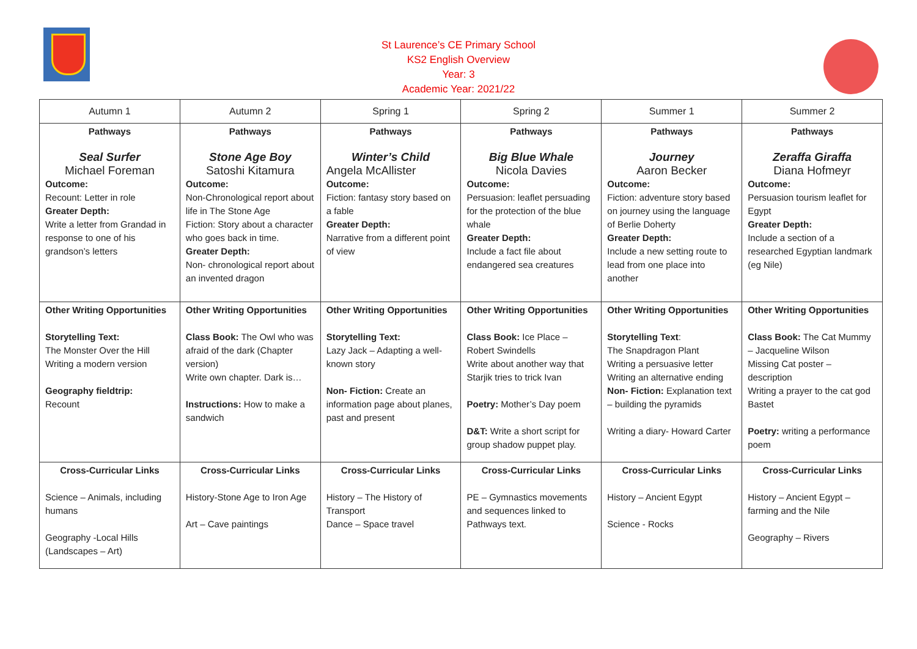St Laurence’s CE Primary School
KS2 English Overview
Year: 3
Academic Year: 2021/22
| Autumn 1 | Autumn 2 | Spring 1 | Spring 2 | Summer 1 | Summer 2 |
| --- | --- | --- | --- | --- | --- |
| Pathways Seal Surfer Michael Foreman Outcome: Recount: Letter in role Greater Depth: Write a letter from Grandad in response to one of his grandson’s letters | Pathways Stone Age Boy Satoshi Kitamura Outcome: Non-Chronological report about life in The Stone Age Fiction: Story about a character who goes back in time. Greater Depth: Non- chronological report about an invented dragon | Pathways Winter’s Child Angela McAllister Outcome: Fiction: fantasy story based on a fable Greater Depth: Narrative from a different point of view | Pathways Big Blue Whale Nicola Davies Outcome: Persuasion: leaflet persuading for the protection of the blue whale Greater Depth: Include a fact file about endangered sea creatures | Pathways Journey Aaron Becker Outcome: Fiction: adventure story based on journey using the language of Berlie Doherty Greater Depth: Include a new setting route to lead from one place into another | Pathways Zeraffa Giraffa Diana Hofmeyr Outcome: Persuasion tourism leaflet for Egypt Greater Depth: Include a section of a researched Egyptian landmark (eg Nile) |
| Other Writing Opportunities Storytelling Text: The Monster Over the Hill Writing a modern version Geography fieldtrip: Recount | Other Writing Opportunities Class Book: The Owl who was afraid of the dark (Chapter version) Write own chapter. Dark is… Instructions: How to make a sandwich | Other Writing Opportunities Storytelling Text: Lazy Jack – Adapting a well-known story Non- Fiction: Create an information page about planes, past and present | Other Writing Opportunities Class Book: Ice Place – Robert Swindells Write about another way that Starjik tries to trick Ivan Poetry: Mother’s Day poem D&T: Write a short script for group shadow puppet play. | Other Writing Opportunities Storytelling Text : The Snapdragon Plant Writing a persuasive letter Writing an alternative ending Non- Fiction: Explanation text – building the pyramids Writing a diary- Howard Carter | Other Writing Opportunities Class Book: The Cat Mummy – Jacqueline Wilson Missing Cat poster – description Writing a prayer to the cat god Bastet Poetry: writing a performance poem |
| Cross-Curricular Links Science – Animals, including humans Geography -Local Hills (Landscapes – Art) | Cross-Curricular Links History-Stone Age to Iron Age Art – Cave paintings | Cross-Curricular Links History – The History of Transport Dance – Space travel | Cross-Curricular Links PE – Gymnastics movements and sequences linked to Pathways text. | Cross-Curricular Links History – Ancient Egypt Science - Rocks | Cross-Curricular Links History – Ancient Egypt – farming and the Nile Geography – Rivers |